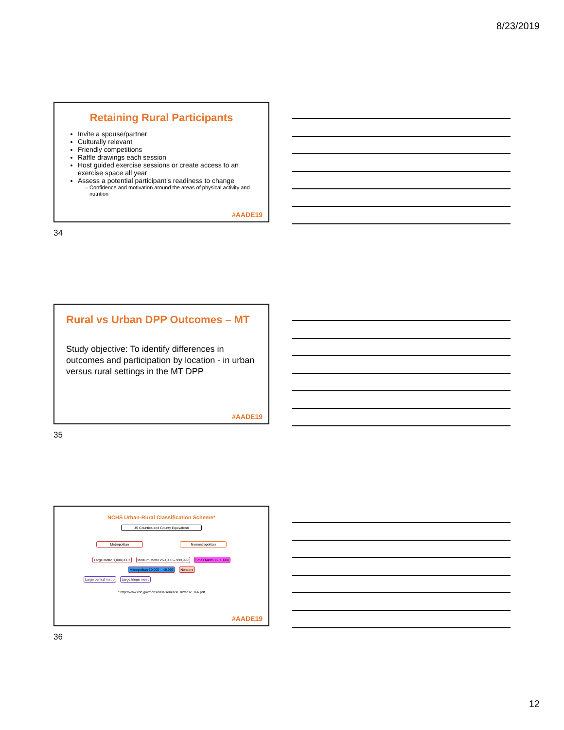8/23/2019
Retaining Rural Participants
Invite a spouse/partner
Culturally relevant
Friendly competitions
Raffle drawings each session
Host guided exercise sessions or create access to an exercise space all year
Assess a potential participant’s readiness to change
Confidence and motivation around the areas of physical activity and nutrition
#AADE19
34
Rural vs Urban DPP Outcomes – MT
Study objective: To identify differences in outcomes and participation by location - in urban versus rural settings in the MT DPP
#AADE19
35
NCHS Urban-Rural Classification Scheme*
US Counties and County Equivalents
Metropolitan Nonmetropolitan
Large Metro 1,000,000+ Medium Metro 250,000 – 999,999 Small Metro <250,000 Micropolitan 10,000 – 49,999 Noncore
Large central metro Large fringe metro
* http://www.cdc.gov/nchs/data/series/sr_02/sr02_166.pdf
#AADE19
36
12